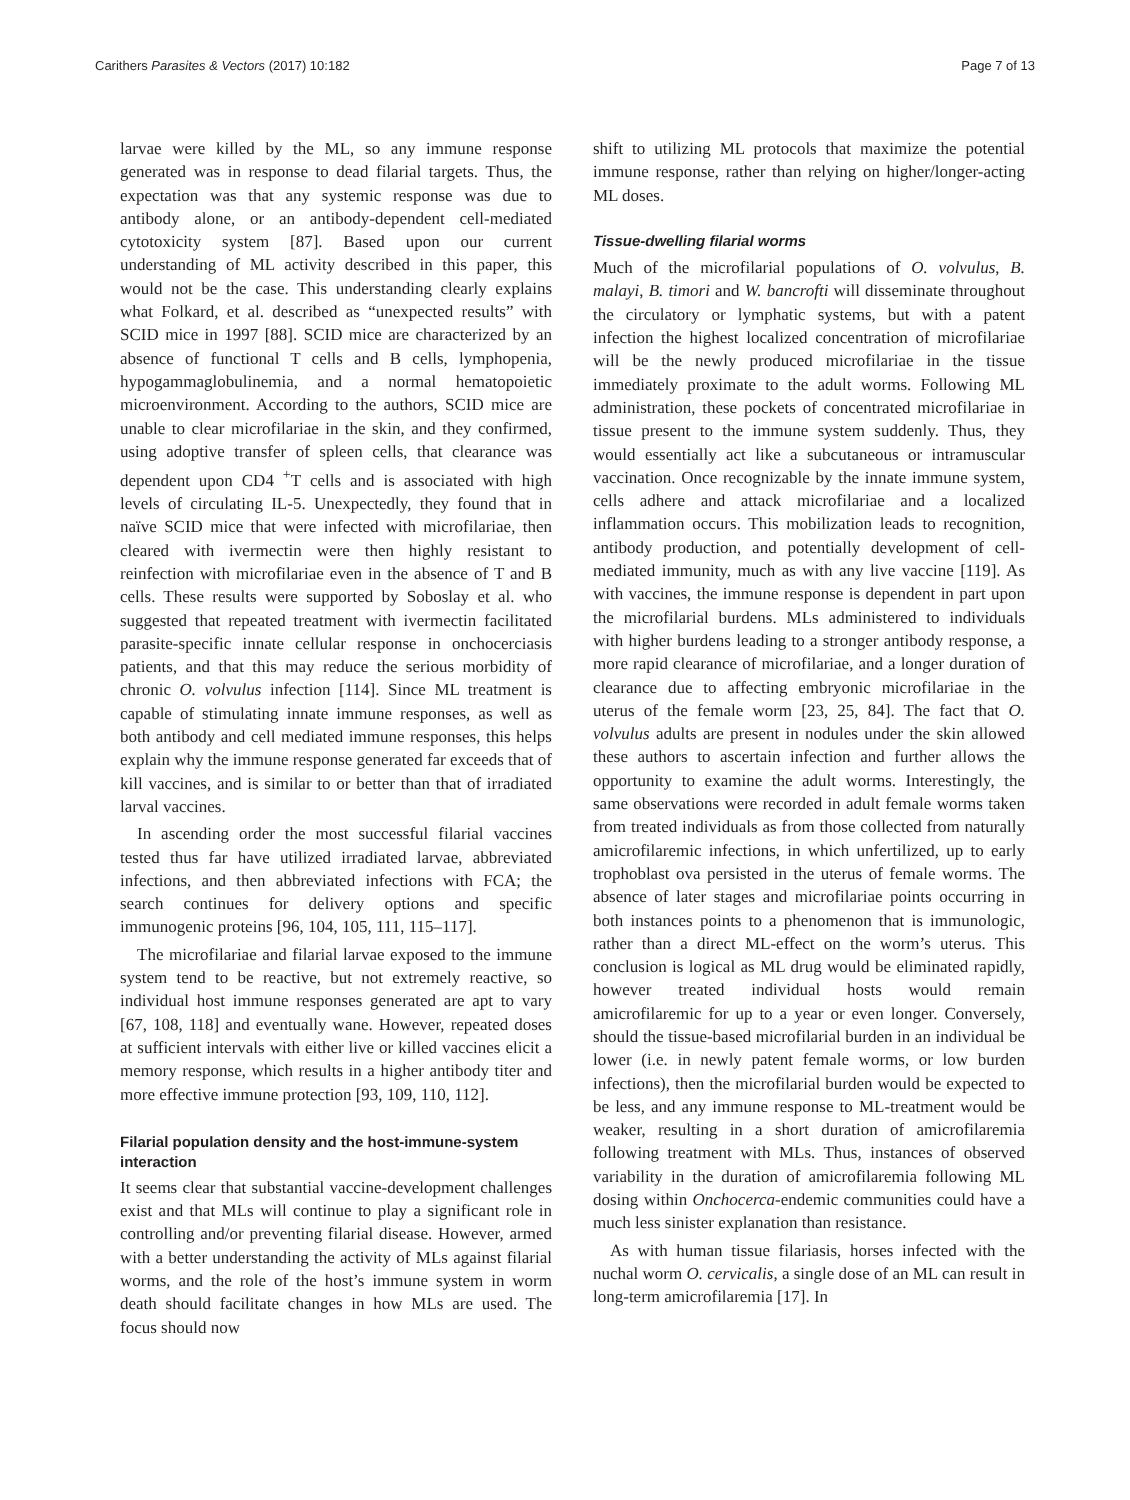Carithers Parasites & Vectors (2017) 10:182 Page 7 of 13
larvae were killed by the ML, so any immune response generated was in response to dead filarial targets. Thus, the expectation was that any systemic response was due to antibody alone, or an antibody-dependent cell-mediated cytotoxicity system [87]. Based upon our current understanding of ML activity described in this paper, this would not be the case. This understanding clearly explains what Folkard, et al. described as “unexpected results” with SCID mice in 1997 [88]. SCID mice are characterized by an absence of functional T cells and B cells, lymphopenia, hypogammaglobulinemia, and a normal hematopoietic microenvironment. According to the authors, SCID mice are unable to clear microfilariae in the skin, and they confirmed, using adoptive transfer of spleen cells, that clearance was dependent upon CD4 <sup>+</sup>T cells and is associated with high levels of circulating IL-5. Unexpectedly, they found that in naïve SCID mice that were infected with microfilariae, then cleared with ivermectin were then highly resistant to reinfection with microfilariae even in the absence of T and B cells. These results were supported by Soboslay et al. who suggested that repeated treatment with ivermectin facilitated parasite-specific innate cellular response in onchocerciasis patients, and that this may reduce the serious morbidity of chronic O. volvulus infection [114]. Since ML treatment is capable of stimulating innate immune responses, as well as both antibody and cell mediated immune responses, this helps explain why the immune response generated far exceeds that of kill vaccines, and is similar to or better than that of irradiated larval vaccines.
In ascending order the most successful filarial vaccines tested thus far have utilized irradiated larvae, abbreviated infections, and then abbreviated infections with FCA; the search continues for delivery options and specific immunogenic proteins [96, 104, 105, 111, 115–117].
The microfilariae and filarial larvae exposed to the immune system tend to be reactive, but not extremely reactive, so individual host immune responses generated are apt to vary [67, 108, 118] and eventually wane. However, repeated doses at sufficient intervals with either live or killed vaccines elicit a memory response, which results in a higher antibody titer and more effective immune protection [93, 109, 110, 112].
Filarial population density and the host-immune-system interaction
It seems clear that substantial vaccine-development challenges exist and that MLs will continue to play a significant role in controlling and/or preventing filarial disease. However, armed with a better understanding the activity of MLs against filarial worms, and the role of the host’s immune system in worm death should facilitate changes in how MLs are used. The focus should now
shift to utilizing ML protocols that maximize the potential immune response, rather than relying on higher/longer-acting ML doses.
Tissue-dwelling filarial worms
Much of the microfilarial populations of O. volvulus, B. malayi, B. timori and W. bancrofti will disseminate throughout the circulatory or lymphatic systems, but with a patent infection the highest localized concentration of microfilariae will be the newly produced microfilariae in the tissue immediately proximate to the adult worms. Following ML administration, these pockets of concentrated microfilariae in tissue present to the immune system suddenly. Thus, they would essentially act like a subcutaneous or intramuscular vaccination. Once recognizable by the innate immune system, cells adhere and attack microfilariae and a localized inflammation occurs. This mobilization leads to recognition, antibody production, and potentially development of cell-mediated immunity, much as with any live vaccine [119]. As with vaccines, the immune response is dependent in part upon the microfilarial burdens. MLs administered to individuals with higher burdens leading to a stronger antibody response, a more rapid clearance of microfilariae, and a longer duration of clearance due to affecting embryonic microfilariae in the uterus of the female worm [23, 25, 84]. The fact that O. volvulus adults are present in nodules under the skin allowed these authors to ascertain infection and further allows the opportunity to examine the adult worms. Interestingly, the same observations were recorded in adult female worms taken from treated individuals as from those collected from naturally amicrofilaremic infections, in which unfertilized, up to early trophoblast ova persisted in the uterus of female worms. The absence of later stages and microfilariae points occurring in both instances points to a phenomenon that is immunologic, rather than a direct ML-effect on the worm’s uterus. This conclusion is logical as ML drug would be eliminated rapidly, however treated individual hosts would remain amicrofilaremic for up to a year or even longer. Conversely, should the tissue-based microfilarial burden in an individual be lower (i.e. in newly patent female worms, or low burden infections), then the microfilarial burden would be expected to be less, and any immune response to ML-treatment would be weaker, resulting in a short duration of amicrofilaremia following treatment with MLs. Thus, instances of observed variability in the duration of amicrofilaremia following ML dosing within Onchocerca-endemic communities could have a much less sinister explanation than resistance.
As with human tissue filariasis, horses infected with the nuchal worm O. cervicalis, a single dose of an ML can result in long-term amicrofilaremia [17]. In